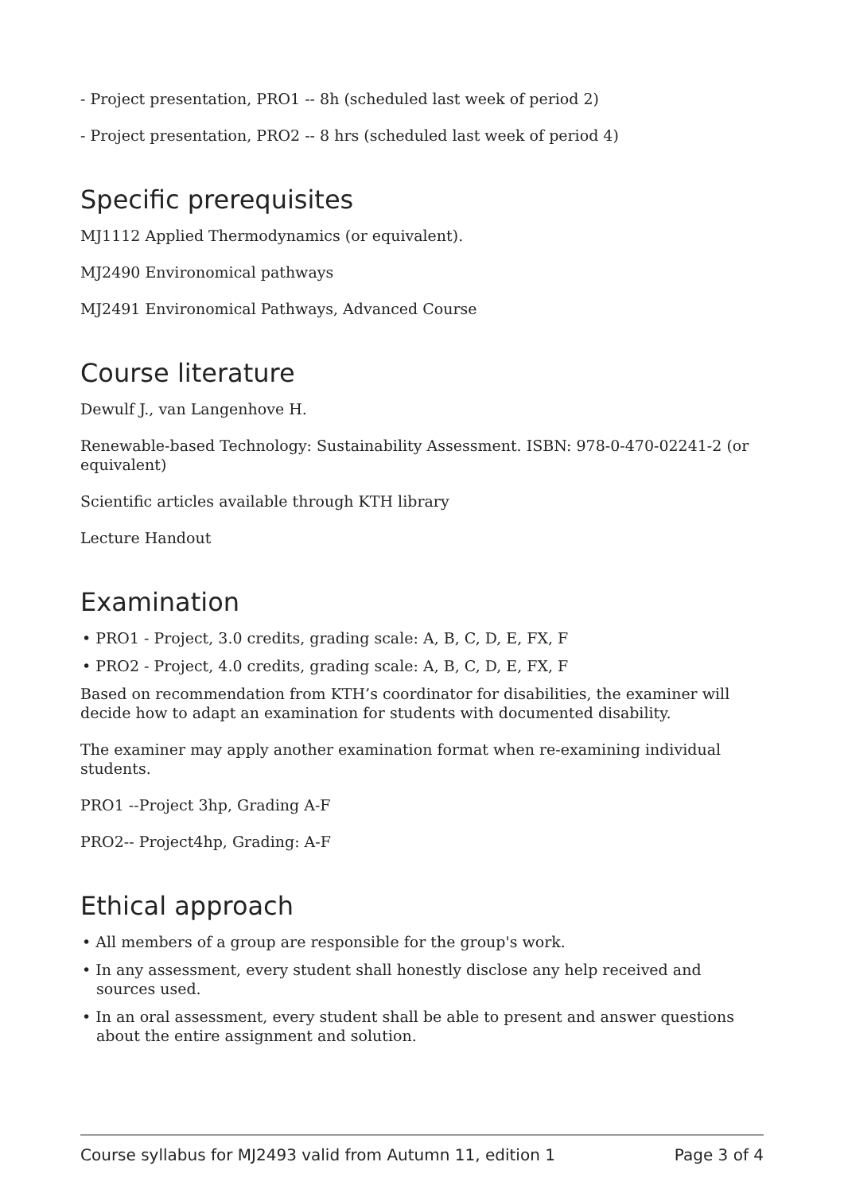- Project presentation, PRO1 -- 8h (scheduled last week of period 2)
- Project presentation, PRO2 -- 8 hrs (scheduled last week of period 4)
Specific prerequisites
MJ1112 Applied Thermodynamics (or equivalent).
MJ2490 Environomical pathways
MJ2491 Environomical Pathways, Advanced Course
Course literature
Dewulf J., van Langenhove H.
Renewable-based Technology: Sustainability Assessment. ISBN: 978-0-470-02241-2 (or equivalent)
Scientific articles available through KTH library
Lecture Handout
Examination
• PRO1 - Project, 3.0 credits, grading scale: A, B, C, D, E, FX, F
• PRO2 - Project, 4.0 credits, grading scale: A, B, C, D, E, FX, F
Based on recommendation from KTH’s coordinator for disabilities, the examiner will decide how to adapt an examination for students with documented disability.
The examiner may apply another examination format when re-examining individual students.
PRO1 --Project 3hp, Grading A-F
PRO2-- Project4hp, Grading: A-F
Ethical approach
• All members of a group are responsible for the group's work.
• In any assessment, every student shall honestly disclose any help received and sources used.
• In an oral assessment, every student shall be able to present and answer questions about the entire assignment and solution.
Course syllabus for MJ2493 valid from Autumn 11, edition 1 Page 3 of 4